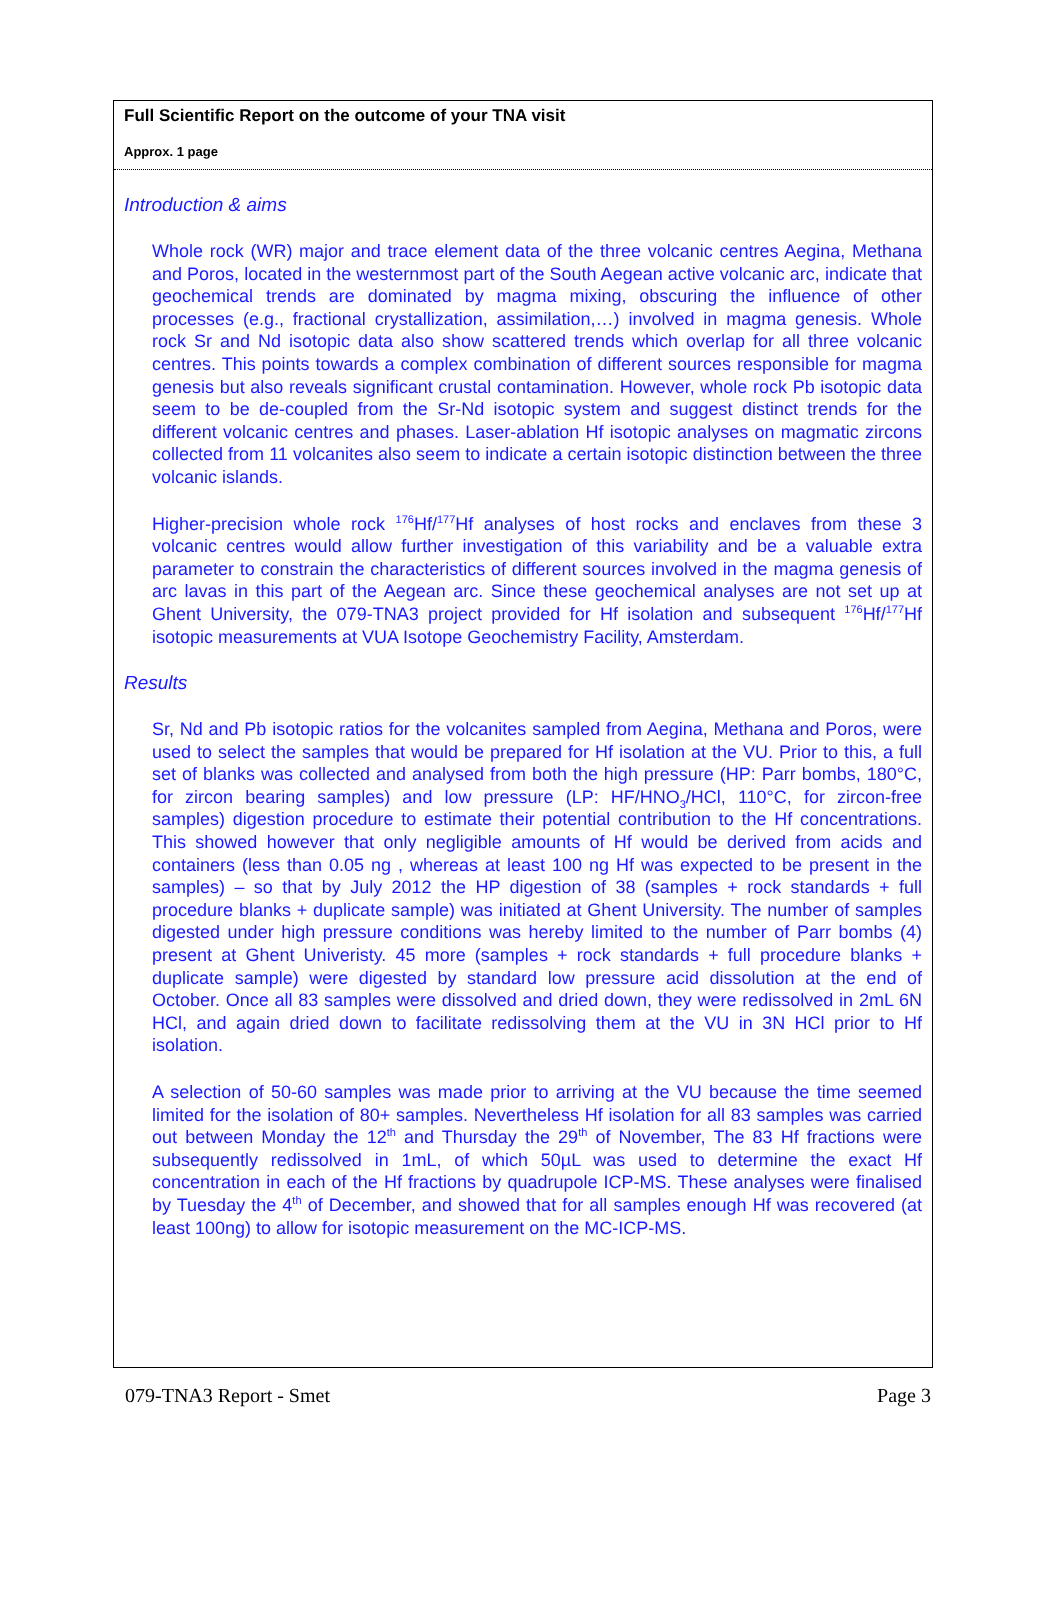Full Scientific Report on the outcome of your TNA visit
Approx. 1 page
Introduction & aims
Whole rock (WR) major and trace element data of the three volcanic centres Aegina, Methana and Poros, located in the westernmost part of the South Aegean active volcanic arc, indicate that geochemical trends are dominated by magma mixing, obscuring the influence of other processes (e.g., fractional crystallization, assimilation,…) involved in magma genesis. Whole rock Sr and Nd isotopic data also show scattered trends which overlap for all three volcanic centres. This points towards a complex combination of different sources responsible for magma genesis but also reveals significant crustal contamination. However, whole rock Pb isotopic data seem to be de-coupled from the Sr-Nd isotopic system and suggest distinct trends for the different volcanic centres and phases. Laser-ablation Hf isotopic analyses on magmatic zircons collected from 11 volcanites also seem to indicate a certain isotopic distinction between the three volcanic islands.
Higher-precision whole rock <sup>176</sup>Hf/<sup>177</sup>Hf analyses of host rocks and enclaves from these 3 volcanic centres would allow further investigation of this variability and be a valuable extra parameter to constrain the characteristics of different sources involved in the magma genesis of arc lavas in this part of the Aegean arc. Since these geochemical analyses are not set up at Ghent University, the 079-TNA3 project provided for Hf isolation and subsequent <sup>176</sup>Hf/<sup>177</sup>Hf isotopic measurements at VUA Isotope Geochemistry Facility, Amsterdam.
Results
Sr, Nd and Pb isotopic ratios for the volcanites sampled from Aegina, Methana and Poros, were used to select the samples that would be prepared for Hf isolation at the VU. Prior to this, a full set of blanks was collected and analysed from both the high pressure (HP: Parr bombs, 180°C, for zircon bearing samples) and low pressure (LP: HF/HNO<sub>3</sub>/HCl, 110°C, for zircon-free samples) digestion procedure to estimate their potential contribution to the Hf concentrations. This showed however that only negligible amounts of Hf would be derived from acids and containers (less than 0.05 ng , whereas at least 100 ng Hf was expected to be present in the samples) – so that by July 2012 the HP digestion of 38 (samples + rock standards + full procedure blanks + duplicate sample) was initiated at Ghent University. The number of samples digested under high pressure conditions was hereby limited to the number of Parr bombs (4) present at Ghent Univeristy. 45 more (samples + rock standards + full procedure blanks + duplicate sample) were digested by standard low pressure acid dissolution at the end of October. Once all 83 samples were dissolved and dried down, they were redissolved in 2mL 6N HCl, and again dried down to facilitate redissolving them at the VU in 3N HCl prior to Hf isolation.
A selection of 50-60 samples was made prior to arriving at the VU because the time seemed limited for the isolation of 80+ samples. Nevertheless Hf isolation for all 83 samples was carried out between Monday the 12<sup>th</sup> and Thursday the 29<sup>th</sup> of November, The 83 Hf fractions were subsequently redissolved in 1mL, of which 50µL was used to determine the exact Hf concentration in each of the Hf fractions by quadrupole ICP-MS. These analyses were finalised by Tuesday the 4<sup>th</sup> of December, and showed that for all samples enough Hf was recovered (at least 100ng) to allow for isotopic measurement on the MC-ICP-MS.
079-TNA3 Report - Smet Page 3